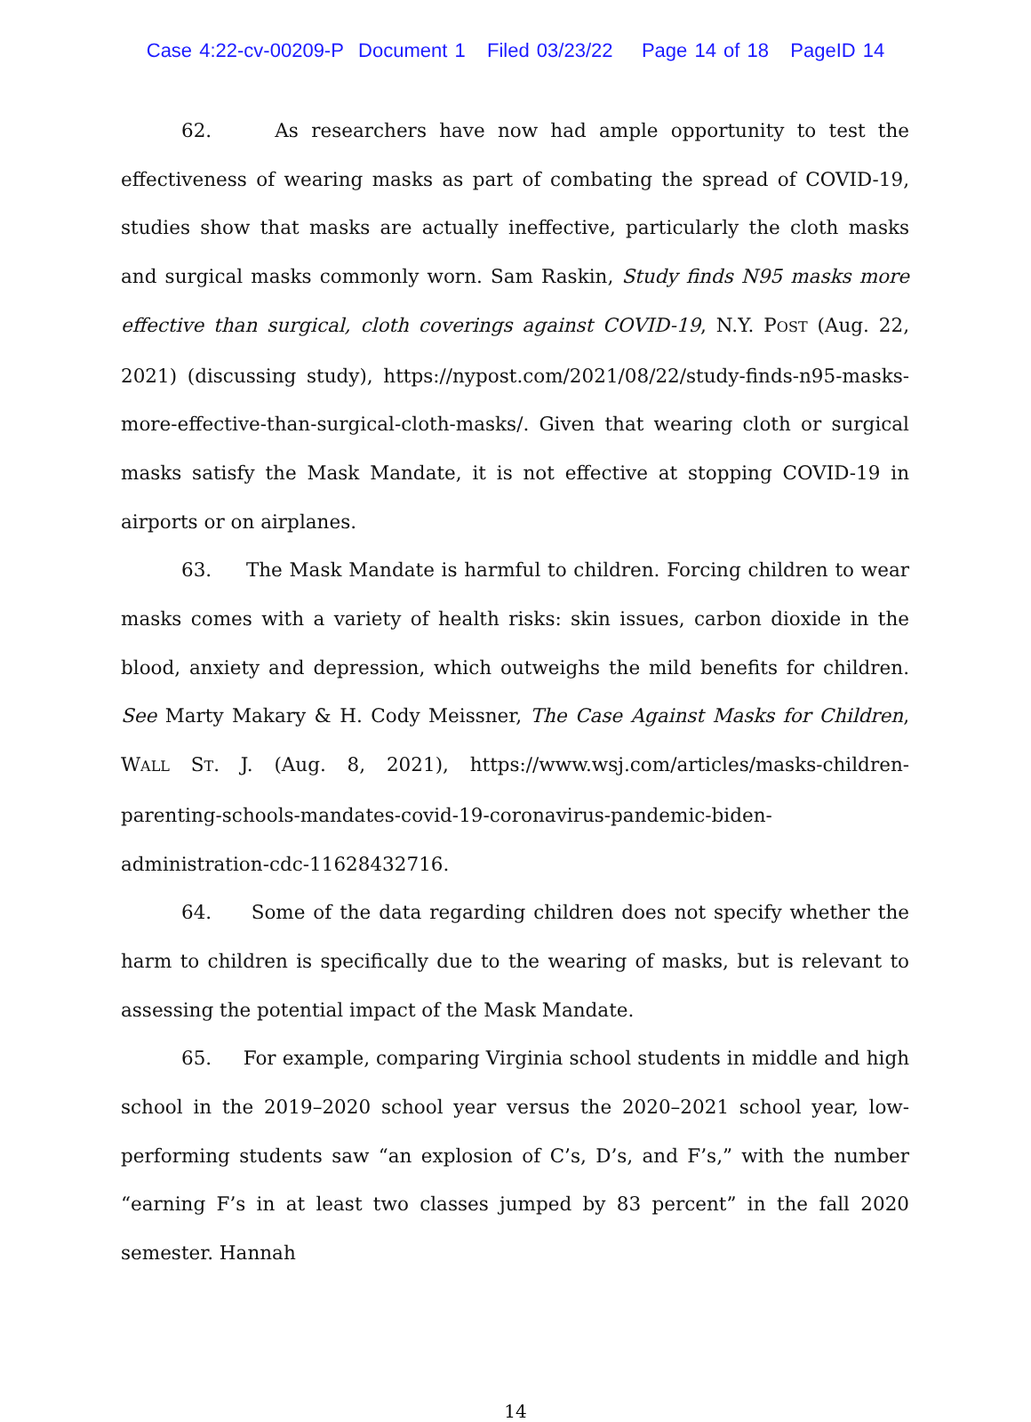Case 4:22-cv-00209-P Document 1 Filed 03/23/22 Page 14 of 18 PageID 14
62. As researchers have now had ample opportunity to test the effectiveness of wearing masks as part of combating the spread of COVID-19, studies show that masks are actually ineffective, particularly the cloth masks and surgical masks commonly worn. Sam Raskin, Study finds N95 masks more effective than surgical, cloth coverings against COVID-19, N.Y. POST (Aug. 22, 2021) (discussing study), https://nypost.com/2021/08/22/study-finds-n95-masks-more-effective-than-surgical-cloth-masks/. Given that wearing cloth or surgical masks satisfy the Mask Mandate, it is not effective at stopping COVID-19 in airports or on airplanes.
63. The Mask Mandate is harmful to children. Forcing children to wear masks comes with a variety of health risks: skin issues, carbon dioxide in the blood, anxiety and depression, which outweighs the mild benefits for children. See Marty Makary & H. Cody Meissner, The Case Against Masks for Children, WALL ST. J. (Aug. 8, 2021), https://www.wsj.com/articles/masks-children-parenting-schools-mandates-covid-19-coronavirus-pandemic-biden-administration-cdc-11628432716.
64. Some of the data regarding children does not specify whether the harm to children is specifically due to the wearing of masks, but is relevant to assessing the potential impact of the Mask Mandate.
65. For example, comparing Virginia school students in middle and high school in the 2019–2020 school year versus the 2020–2021 school year, low-performing students saw “an explosion of C’s, D’s, and F’s,” with the number “earning F’s in at least two classes jumped by 83 percent” in the fall 2020 semester. Hannah
14